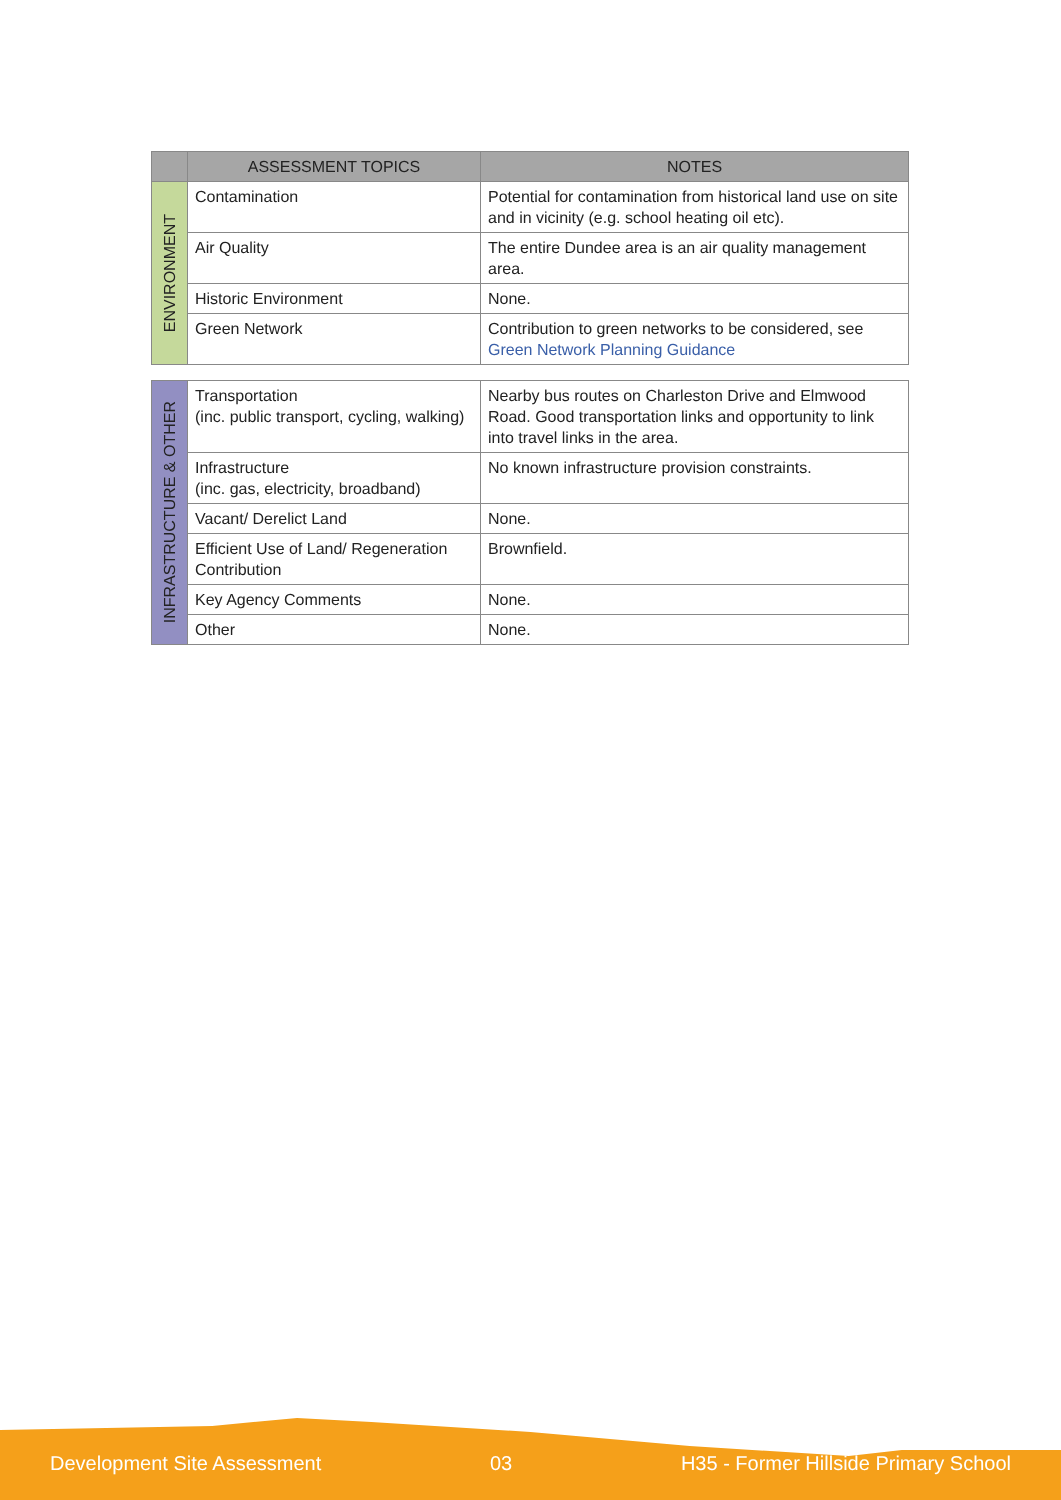| | ASSESSMENT TOPICS | NOTES |
| --- | --- | --- |
| ENVIRONMENT | Contamination | Potential for contamination from historical land use on site and in vicinity (e.g. school heating oil etc). |
| | Air Quality | The entire Dundee area is an air quality management area. |
| | Historic Environment | None. |
| | Green Network | Contribution to green networks to be considered, see Green Network Planning Guidance |
| INFRASTRUCTURE & OTHER | Transportation (inc. public transport, cycling, walking) | Nearby bus routes on Charleston Drive and Elmwood Road. Good transportation links and opportunity to link into travel links in the area. |
| | Infrastructure (inc. gas, electricity, broadband) | No known infrastructure provision constraints. |
| | Vacant/ Derelict Land | None. |
| | Efficient Use of Land/ Regeneration Contribution | Brownfield. |
| | Key Agency Comments | None. |
| | Other | None. |
Development Site Assessment 03 H35 - Former Hillside Primary School